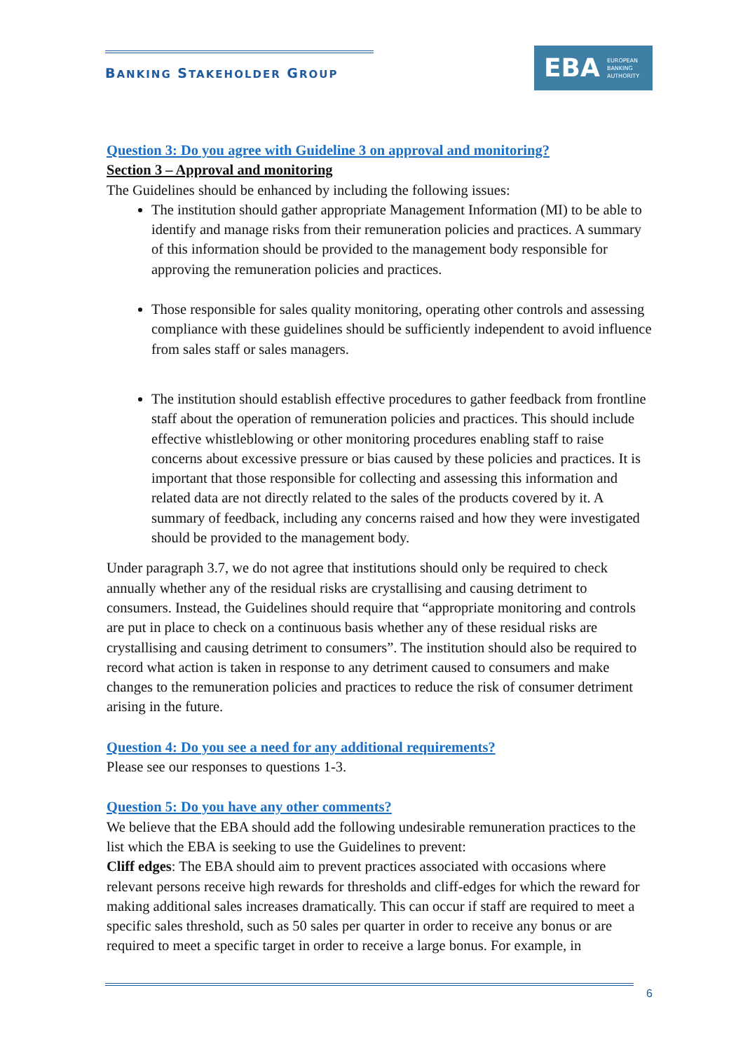BANKING STAKEHOLDER GROUP
EBA EUROPEAN
BANKING
AUTHORITY
Question 3: Do you agree with Guideline 3 on approval and monitoring?
Section 3 – Approval and monitoring
The Guidelines should be enhanced by including the following issues:
The institution should gather appropriate Management Information (MI) to be able to identify and manage risks from their remuneration policies and practices. A summary of this information should be provided to the management body responsible for approving the remuneration policies and practices.
Those responsible for sales quality monitoring, operating other controls and assessing compliance with these guidelines should be sufficiently independent to avoid influence from sales staff or sales managers.
The institution should establish effective procedures to gather feedback from frontline staff about the operation of remuneration policies and practices. This should include effective whistleblowing or other monitoring procedures enabling staff to raise concerns about excessive pressure or bias caused by these policies and practices. It is important that those responsible for collecting and assessing this information and related data are not directly related to the sales of the products covered by it. A summary of feedback, including any concerns raised and how they were investigated should be provided to the management body.
Under paragraph 3.7, we do not agree that institutions should only be required to check annually whether any of the residual risks are crystallising and causing detriment to consumers. Instead, the Guidelines should require that “appropriate monitoring and controls are put in place to check on a continuous basis whether any of these residual risks are crystallising and causing detriment to consumers”. The institution should also be required to record what action is taken in response to any detriment caused to consumers and make changes to the remuneration policies and practices to reduce the risk of consumer detriment arising in the future.
Question 4: Do you see a need for any additional requirements?
Please see our responses to questions 1-3.
Question 5: Do you have any other comments?
We believe that the EBA should add the following undesirable remuneration practices to the list which the EBA is seeking to use the Guidelines to prevent:
Cliff edges: The EBA should aim to prevent practices associated with occasions where relevant persons receive high rewards for thresholds and cliff-edges for which the reward for making additional sales increases dramatically. This can occur if staff are required to meet a specific sales threshold, such as 50 sales per quarter in order to receive any bonus or are required to meet a specific target in order to receive a large bonus. For example, in
6